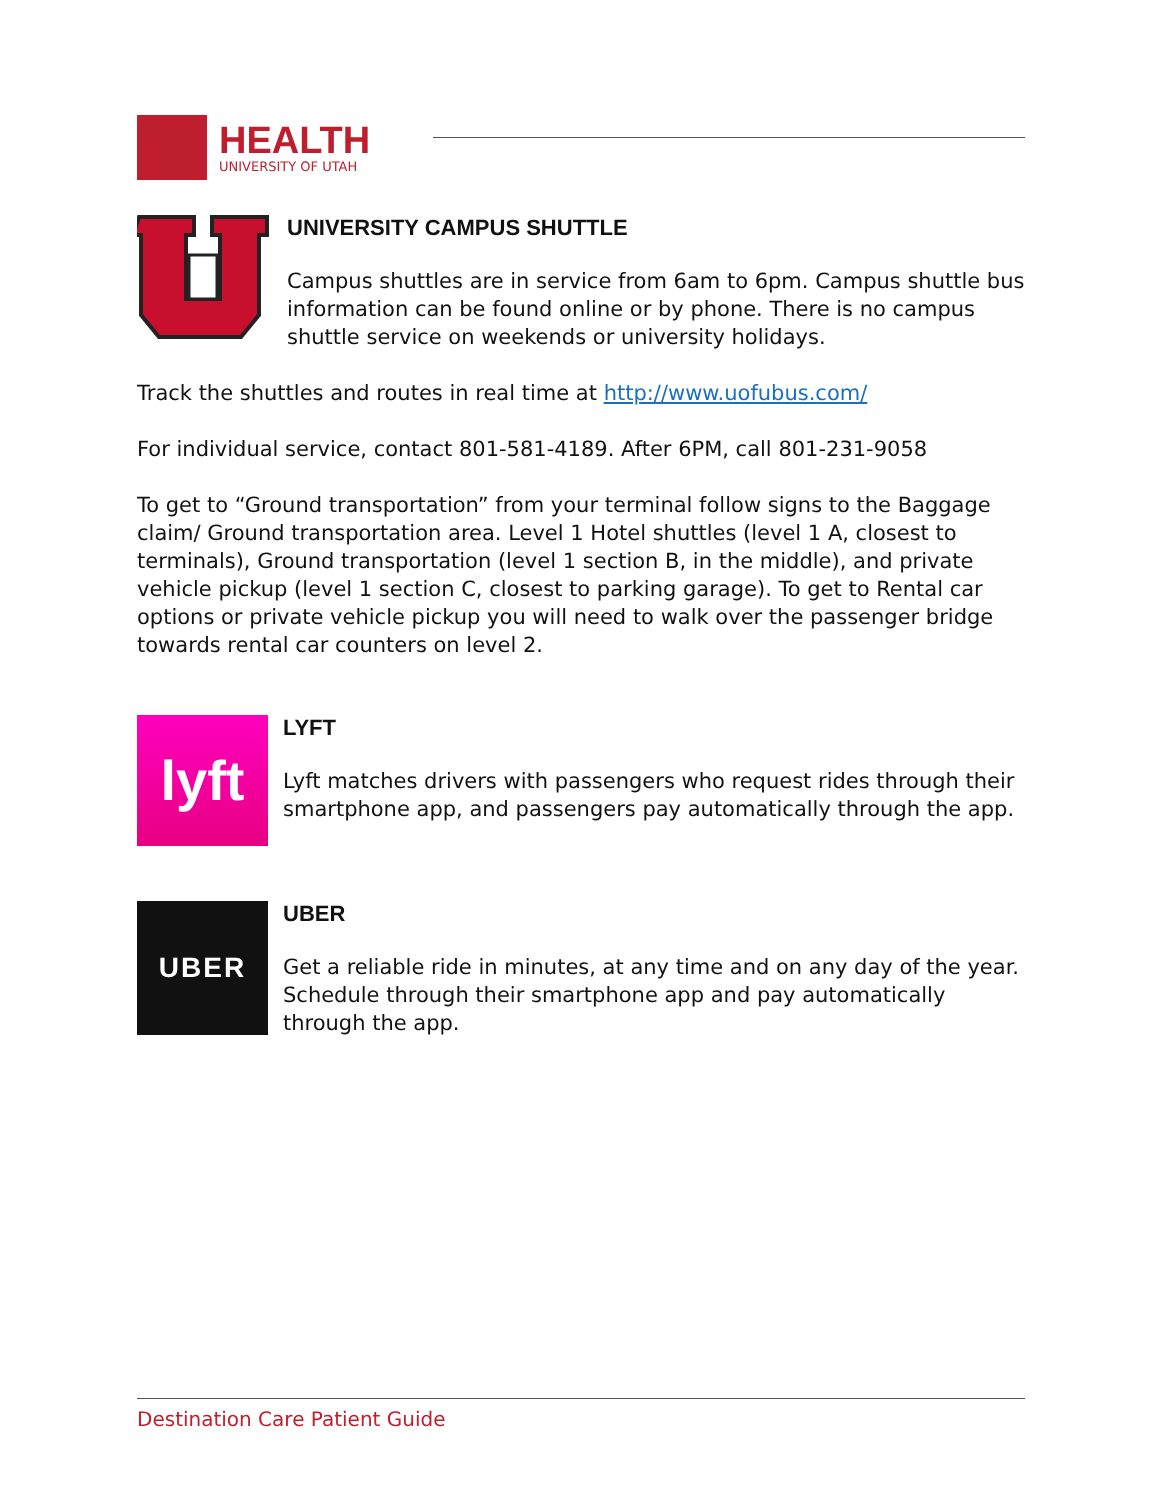HEALTH
UNIVERSITY OF UTAH
UNIVERSITY CAMPUS SHUTTLE
Campus shuttles are in service from 6am to 6pm. Campus shuttle bus information can be found online or by phone. There is no campus shuttle service on weekends or university holidays.
Track the shuttles and routes in real time at http://www.uofubus.com/
For individual service, contact 801-581-4189. After 6PM, call 801-231-9058
To get to “Ground transportation” from your terminal follow signs to the Baggage claim/ Ground transportation area. Level 1 Hotel shuttles (level 1 A, closest to terminals), Ground transportation (level 1 section B, in the middle), and private vehicle pickup (level 1 section C, closest to parking garage). To get to Rental car options or private vehicle pickup you will need to walk over the passenger bridge towards rental car counters on level 2.
lyft
LYFT
Lyft matches drivers with passengers who request rides through their smartphone app, and passengers pay automatically through the app.
UBER
UBER
Get a reliable ride in minutes, at any time and on any day of the year. Schedule through their smartphone app and pay automatically through the app.
Destination Care Patient Guide